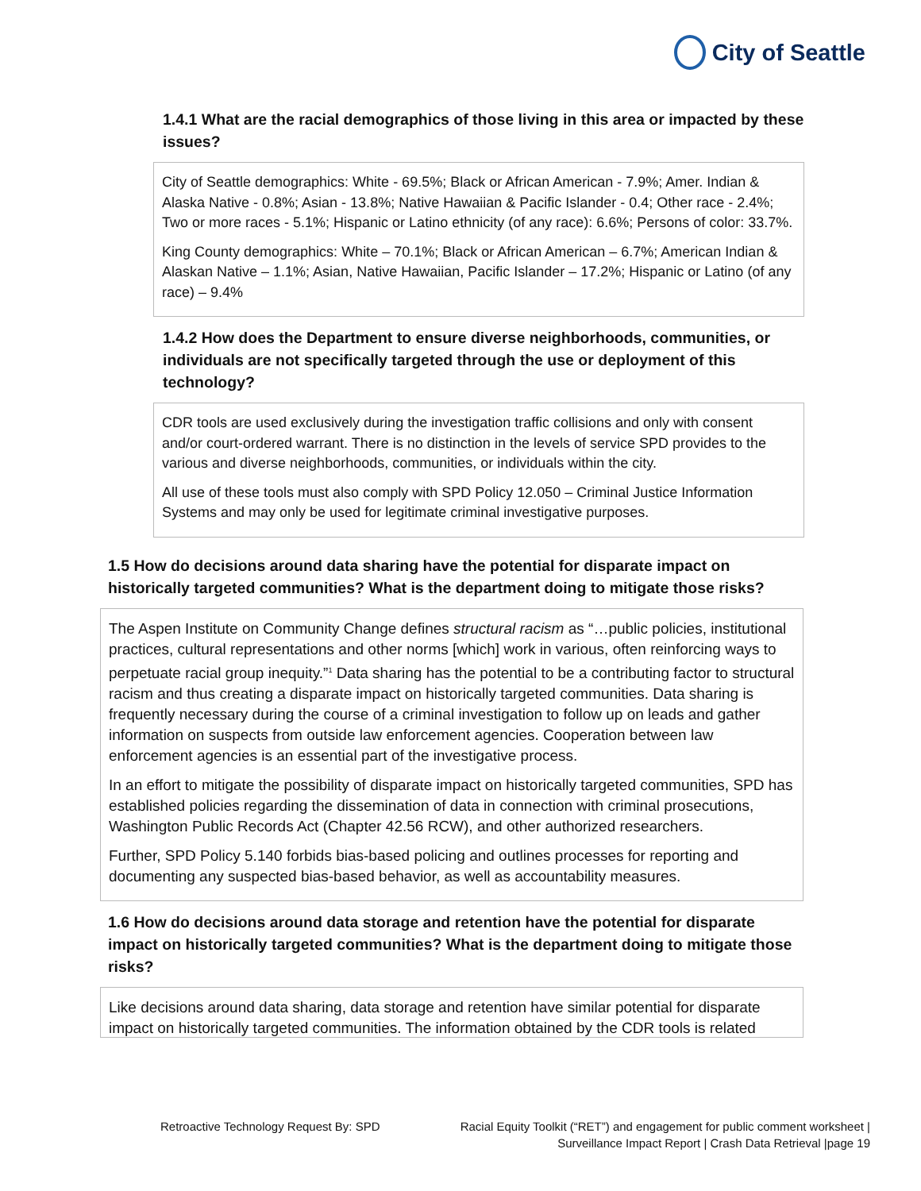City of Seattle
1.4.1 What are the racial demographics of those living in this area or impacted by these issues?
City of Seattle demographics: White - 69.5%; Black or African American - 7.9%; Amer. Indian & Alaska Native - 0.8%; Asian - 13.8%; Native Hawaiian & Pacific Islander - 0.4; Other race - 2.4%; Two or more races - 5.1%; Hispanic or Latino ethnicity (of any race): 6.6%; Persons of color: 33.7%.
King County demographics: White – 70.1%; Black or African American – 6.7%; American Indian & Alaskan Native – 1.1%; Asian, Native Hawaiian, Pacific Islander – 17.2%; Hispanic or Latino (of any race) – 9.4%
1.4.2 How does the Department to ensure diverse neighborhoods, communities, or individuals are not specifically targeted through the use or deployment of this technology?
CDR tools are used exclusively during the investigation traffic collisions and only with consent and/or court-ordered warrant. There is no distinction in the levels of service SPD provides to the various and diverse neighborhoods, communities, or individuals within the city.
All use of these tools must also comply with SPD Policy 12.050 – Criminal Justice Information Systems and may only be used for legitimate criminal investigative purposes.
1.5 How do decisions around data sharing have the potential for disparate impact on historically targeted communities? What is the department doing to mitigate those risks?
The Aspen Institute on Community Change defines structural racism as “…public policies, institutional practices, cultural representations and other norms [which] work in various, often reinforcing ways to perpetuate racial group inequity.”<sup>1</sup> Data sharing has the potential to be a contributing factor to structural racism and thus creating a disparate impact on historically targeted communities. Data sharing is frequently necessary during the course of a criminal investigation to follow up on leads and gather information on suspects from outside law enforcement agencies. Cooperation between law enforcement agencies is an essential part of the investigative process.
In an effort to mitigate the possibility of disparate impact on historically targeted communities, SPD has established policies regarding the dissemination of data in connection with criminal prosecutions, Washington Public Records Act (Chapter 42.56 RCW), and other authorized researchers.
Further, SPD Policy 5.140 forbids bias-based policing and outlines processes for reporting and documenting any suspected bias-based behavior, as well as accountability measures.
1.6 How do decisions around data storage and retention have the potential for disparate impact on historically targeted communities? What is the department doing to mitigate those risks?
Like decisions around data sharing, data storage and retention have similar potential for disparate impact on historically targeted communities. The information obtained by the CDR tools is related
Retroactive Technology Request By: SPD Racial Equity Toolkit (“RET”) and engagement for public comment worksheet |
Surveillance Impact Report | Crash Data Retrieval |page 19